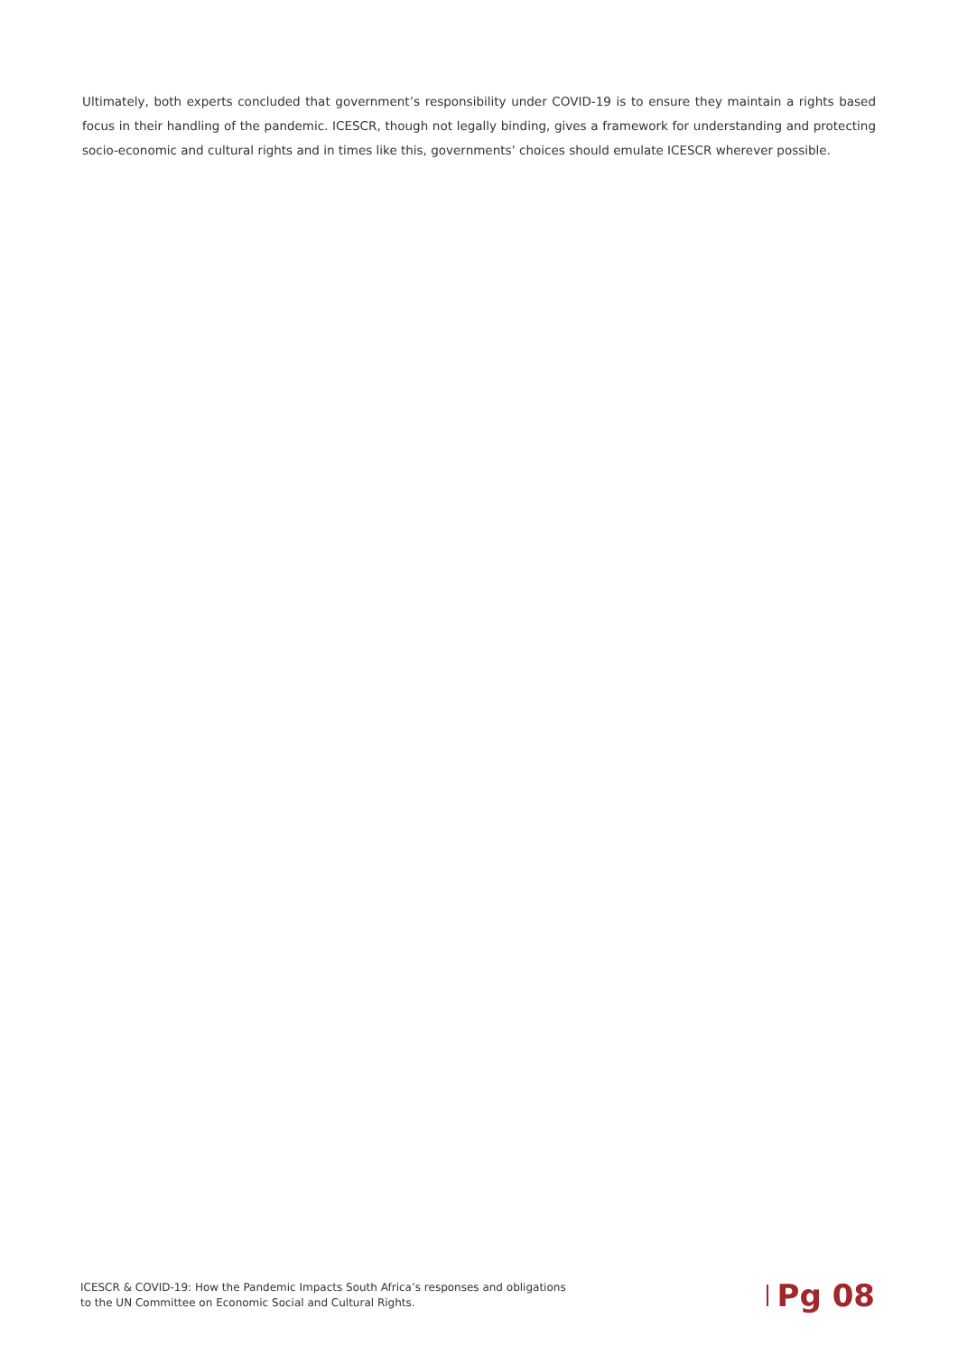Ultimately, both experts concluded that government’s responsibility under COVID-19 is to ensure they maintain a rights based focus in their handling of the pandemic. ICESCR, though not legally binding, gives a framework for understanding and protecting socio-economic and cultural rights and in times like this, governments’ choices should emulate ICESCR wherever possible.
ICESCR & COVID-19: How the Pandemic Impacts South Africa’s responses and obligations
to the UN Committee on Economic Social and Cultural Rights.
Pg 08